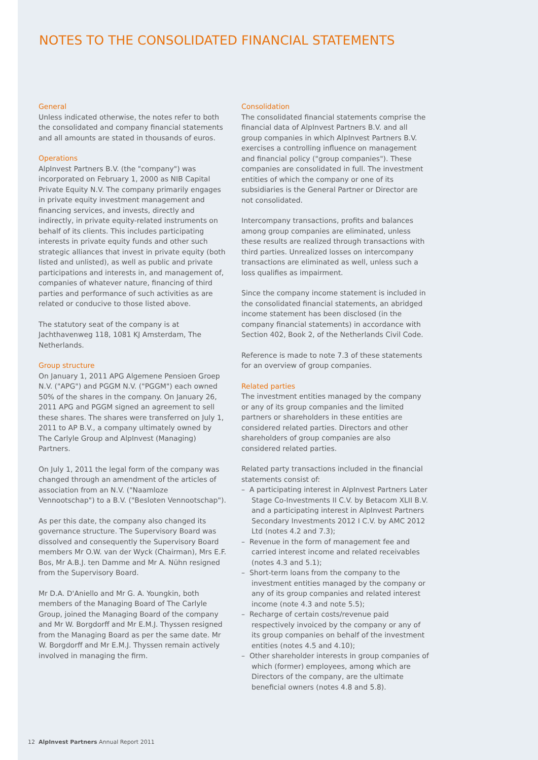NOTES TO THE CONSOLIDATED FINANCIAL STATEMENTS
General
Unless indicated otherwise, the notes refer to both the consolidated and company financial statements and all amounts are stated in thousands of euros.
Operations
AlpInvest Partners B.V. (the "company") was incorporated on February 1, 2000 as NIB Capital Private Equity N.V. The company primarily engages in private equity investment management and financing services, and invests, directly and indirectly, in private equity-related instruments on behalf of its clients. This includes participating interests in private equity funds and other such strategic alliances that invest in private equity (both listed and unlisted), as well as public and private participations and interests in, and management of, companies of whatever nature, financing of third parties and performance of such activities as are related or conducive to those listed above.
The statutory seat of the company is at Jachthavenweg 118, 1081 KJ Amsterdam, The Netherlands.
Group structure
On January 1, 2011 APG Algemene Pensioen Groep N.V. ("APG") and PGGM N.V. ("PGGM") each owned 50% of the shares in the company. On January 26, 2011 APG and PGGM signed an agreement to sell these shares. The shares were transferred on July 1, 2011 to AP B.V., a company ultimately owned by The Carlyle Group and AlpInvest (Managing) Partners.
On July 1, 2011 the legal form of the company was changed through an amendment of the articles of association from an N.V. ("Naamloze Vennootschap") to a B.V. ("Besloten Vennootschap").
As per this date, the company also changed its governance structure. The Supervisory Board was dissolved and consequently the Supervisory Board members Mr O.W. van der Wyck (Chairman), Mrs E.F. Bos, Mr A.B.J. ten Damme and Mr A. Nühn resigned from the Supervisory Board.
Mr D.A. D'Aniello and Mr G. A. Youngkin, both members of the Managing Board of The Carlyle Group, joined the Managing Board of the company and Mr W. Borgdorff and Mr E.M.J. Thyssen resigned from the Managing Board as per the same date. Mr W. Borgdorff and Mr E.M.J. Thyssen remain actively involved in managing the firm.
Consolidation
The consolidated financial statements comprise the financial data of AlpInvest Partners B.V. and all group companies in which AlpInvest Partners B.V. exercises a controlling influence on management and financial policy ("group companies"). These companies are consolidated in full. The investment entities of which the company or one of its subsidiaries is the General Partner or Director are not consolidated.
Intercompany transactions, profits and balances among group companies are eliminated, unless these results are realized through transactions with third parties. Unrealized losses on intercompany transactions are eliminated as well, unless such a loss qualifies as impairment.
Since the company income statement is included in the consolidated financial statements, an abridged income statement has been disclosed (in the company financial statements) in accordance with Section 402, Book 2, of the Netherlands Civil Code.
Reference is made to note 7.3 of these statements for an overview of group companies.
Related parties
The investment entities managed by the company or any of its group companies and the limited partners or shareholders in these entities are considered related parties. Directors and other shareholders of group companies are also considered related parties.
Related party transactions included in the financial statements consist of:
– A participating interest in AlpInvest Partners Later Stage Co-Investments II C.V. by Betacom XLII B.V. and a participating interest in AlpInvest Partners Secondary Investments 2012 I C.V. by AMC 2012 Ltd (notes 4.2 and 7.3);
– Revenue in the form of management fee and carried interest income and related receivables (notes 4.3 and 5.1);
– Short-term loans from the company to the investment entities managed by the company or any of its group companies and related interest income (note 4.3 and note 5.5);
– Recharge of certain costs/revenue paid respectively invoiced by the company or any of its group companies on behalf of the investment entities (notes 4.5 and 4.10);
– Other shareholder interests in group companies of which (former) employees, among which are Directors of the company, are the ultimate beneficial owners (notes 4.8 and 5.8).
12 AlpInvest Partners Annual Report 2011